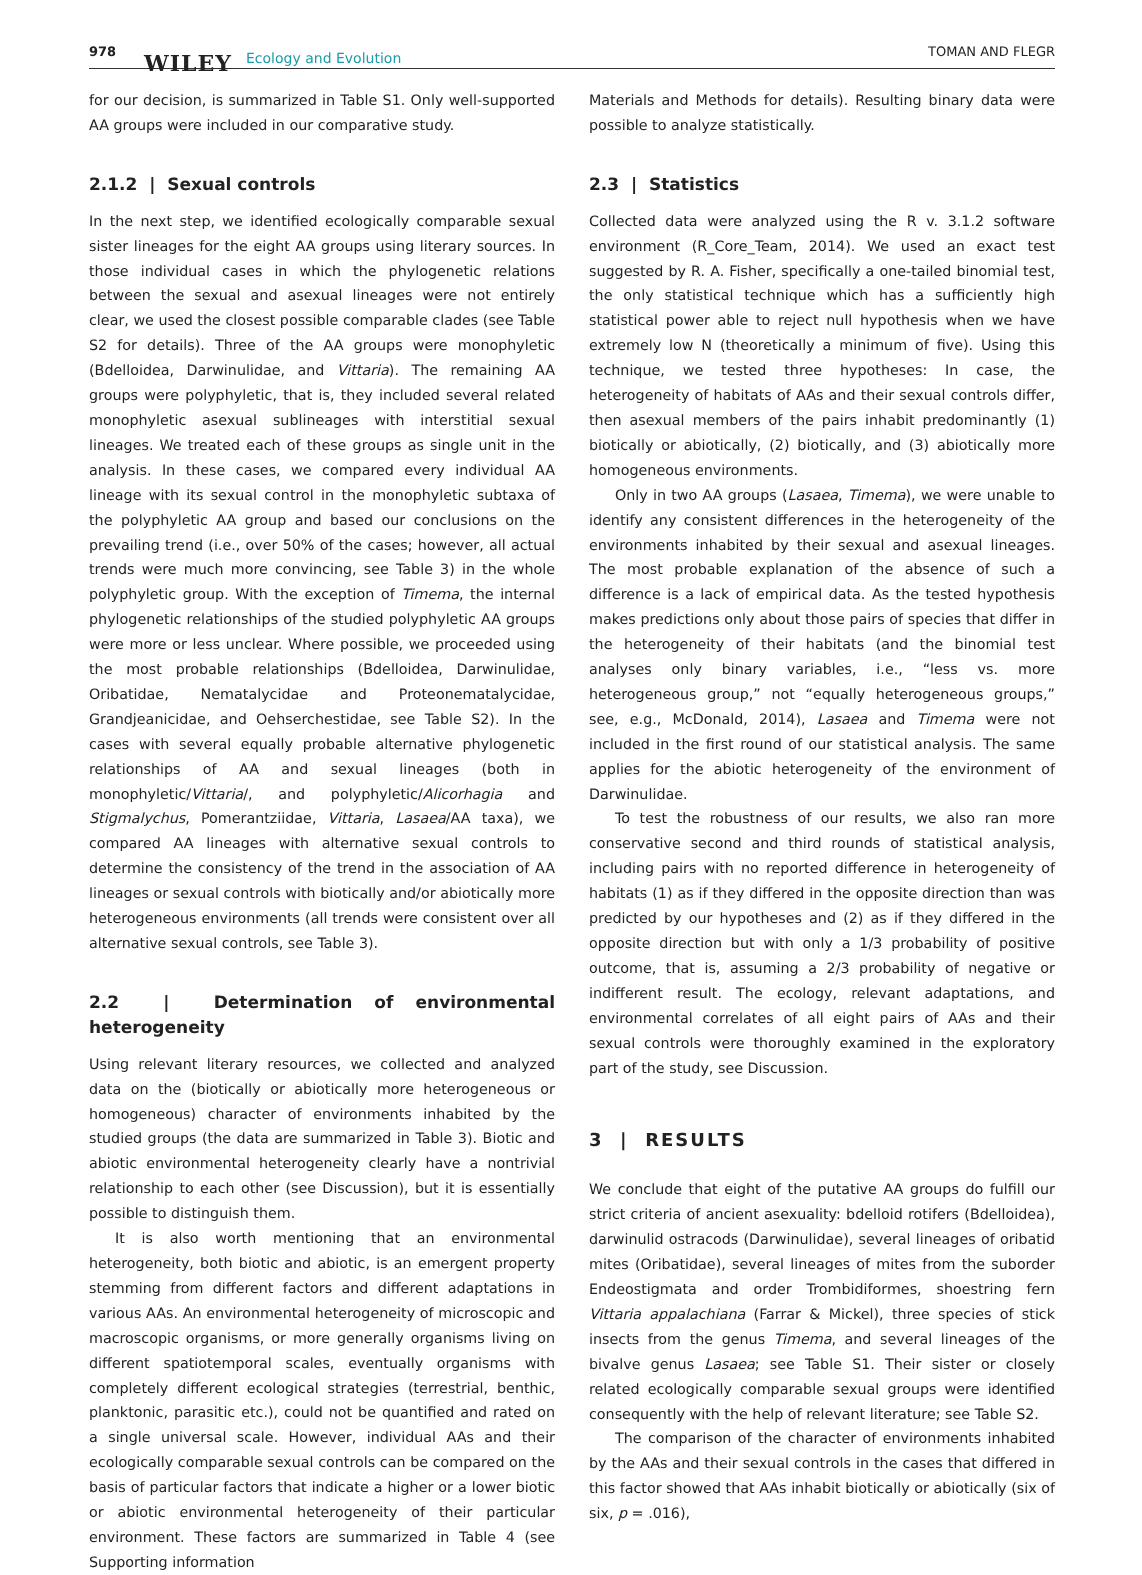978 WILEY Ecology and Evolution TOMAN AND FLEGR
for our decision, is summarized in Table S1. Only well-supported AA groups were included in our comparative study.
2.1.2 | Sexual controls
In the next step, we identified ecologically comparable sexual sister lineages for the eight AA groups using literary sources. In those individual cases in which the phylogenetic relations between the sexual and asexual lineages were not entirely clear, we used the closest possible comparable clades (see Table S2 for details). Three of the AA groups were monophyletic (Bdelloidea, Darwinulidae, and Vittaria). The remaining AA groups were polyphyletic, that is, they included several related monophyletic asexual sublineages with interstitial sexual lineages. We treated each of these groups as single unit in the analysis. In these cases, we compared every individual AA lineage with its sexual control in the monophyletic subtaxa of the polyphyletic AA group and based our conclusions on the prevailing trend (i.e., over 50% of the cases; however, all actual trends were much more convincing, see Table 3) in the whole polyphyletic group. With the exception of Timema, the internal phylogenetic relationships of the studied polyphyletic AA groups were more or less unclear. Where possible, we proceeded using the most probable relationships (Bdelloidea, Darwinulidae, Oribatidae, Nematalycidae and Proteonematalycidae, Grandjeanicidae, and Oehserchestidae, see Table S2). In the cases with several equally probable alternative phylogenetic relationships of AA and sexual lineages (both in monophyletic/Vittaria/, and polyphyletic/Alicorhagia and Stigmalychus, Pomerantziidae, Vittaria, Lasaea/AA taxa), we compared AA lineages with alternative sexual controls to determine the consistency of the trend in the association of AA lineages or sexual controls with biotically and/or abiotically more heterogeneous environments (all trends were consistent over all alternative sexual controls, see Table 3).
2.2 | Determination of environmental heterogeneity
Using relevant literary resources, we collected and analyzed data on the (biotically or abiotically more heterogeneous or homogeneous) character of environments inhabited by the studied groups (the data are summarized in Table 3). Biotic and abiotic environmental heterogeneity clearly have a nontrivial relationship to each other (see Discussion), but it is essentially possible to distinguish them.
It is also worth mentioning that an environmental heterogeneity, both biotic and abiotic, is an emergent property stemming from different factors and different adaptations in various AAs. An environmental heterogeneity of microscopic and macroscopic organisms, or more generally organisms living on different spatiotemporal scales, eventually organisms with completely different ecological strategies (terrestrial, benthic, planktonic, parasitic etc.), could not be quantified and rated on a single universal scale. However, individual AAs and their ecologically comparable sexual controls can be compared on the basis of particular factors that indicate a higher or a lower biotic or abiotic environmental heterogeneity of their particular environment. These factors are summarized in Table 4 (see Supporting information
Materials and Methods for details). Resulting binary data were possible to analyze statistically.
2.3 | Statistics
Collected data were analyzed using the R v. 3.1.2 software environment (R_Core_Team, 2014). We used an exact test suggested by R. A. Fisher, specifically a one-tailed binomial test, the only statistical technique which has a sufficiently high statistical power able to reject null hypothesis when we have extremely low N (theoretically a minimum of five). Using this technique, we tested three hypotheses: In case, the heterogeneity of habitats of AAs and their sexual controls differ, then asexual members of the pairs inhabit predominantly (1) biotically or abiotically, (2) biotically, and (3) abiotically more homogeneous environments.
Only in two AA groups (Lasaea, Timema), we were unable to identify any consistent differences in the heterogeneity of the environments inhabited by their sexual and asexual lineages. The most probable explanation of the absence of such a difference is a lack of empirical data. As the tested hypothesis makes predictions only about those pairs of species that differ in the heterogeneity of their habitats (and the binomial test analyses only binary variables, i.e., “less vs. more heterogeneous group,” not “equally heterogeneous groups,” see, e.g., McDonald, 2014), Lasaea and Timema were not included in the first round of our statistical analysis. The same applies for the abiotic heterogeneity of the environment of Darwinulidae.
To test the robustness of our results, we also ran more conservative second and third rounds of statistical analysis, including pairs with no reported difference in heterogeneity of habitats (1) as if they differed in the opposite direction than was predicted by our hypotheses and (2) as if they differed in the opposite direction but with only a 1/3 probability of positive outcome, that is, assuming a 2/3 probability of negative or indifferent result. The ecology, relevant adaptations, and environmental correlates of all eight pairs of AAs and their sexual controls were thoroughly examined in the exploratory part of the study, see Discussion.
3 | RESULTS
We conclude that eight of the putative AA groups do fulfill our strict criteria of ancient asexuality: bdelloid rotifers (Bdelloidea), darwinulid ostracods (Darwinulidae), several lineages of oribatid mites (Oribatidae), several lineages of mites from the suborder Endeostigmata and order Trombidiformes, shoestring fern Vittaria appalachiana (Farrar & Mickel), three species of stick insects from the genus Timema, and several lineages of the bivalve genus Lasaea; see Table S1. Their sister or closely related ecologically comparable sexual groups were identified consequently with the help of relevant literature; see Table S2.
The comparison of the character of environments inhabited by the AAs and their sexual controls in the cases that differed in this factor showed that AAs inhabit biotically or abiotically (six of six, p = .016),